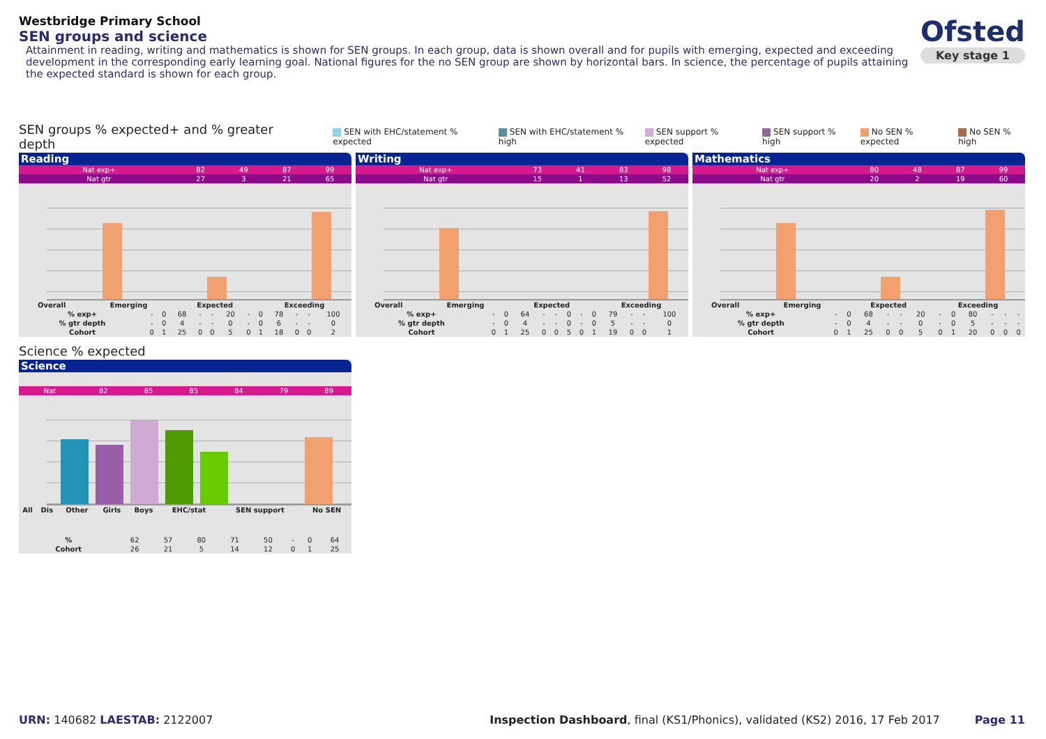Westbridge Primary School
SEN groups and science
Attainment in reading, writing and mathematics is shown for SEN groups. In each group, data is shown overall and for pupils with emerging, expected and exceeding development in the corresponding early learning goal. National figures for the no SEN group are shown by horizontal bars. In science, the percentage of pupils attaining the expected standard is shown for each group.
Ofsted
Key stage 1
SEN groups % expected+ and % greater depth SEN with EHC/statement % expected SEN with EHC/statement % high SEN support % expected SEN support % high No SEN % expected No SEN % high
Reading
| Nat exp+ | 82 | 49 | 87 | 99 |
| Nat gtr | 27 | 3 | 21 | 65 |
| | Overall | Emerging | Expected | Exceeding |
| --- | --- | --- | --- | --- |
| % exp+ | - | 0 | 68 | - | - | 20 | - | 0 | 78 | - | - | 100 |
| % gtr depth | - | 0 | 4 | - | - | 0 | - | 0 | 6 | - | - | 0 |
| Cohort | 0 | 1 | 25 | 0 | 0 | 5 | 0 | 1 | 18 | 0 | 0 | 2 |
Writing
| Nat exp+ | 73 | 41 | 83 | 98 |
| Nat gtr | 15 | 1 | 13 | 52 |
| | Overall | Emerging | Expected | Exceeding |
| --- | --- | --- | --- | --- |
| % exp+ | - | 0 | 64 | - | - | 0 | - | 0 | 79 | - | - | 100 |
| % gtr depth | - | 0 | 4 | - | - | 0 | - | 0 | 5 | - | - | 0 |
| Cohort | 0 | 1 | 25 | 0 | 0 | 5 | 0 | 1 | 19 | 0 | 0 | 1 |
Mathematics
| Nat exp+ | 80 | 48 | 87 | 99 |
| Nat gtr | 20 | 2 | 19 | 60 |
| | Overall | Emerging | Expected | Exceeding |
| --- | --- | --- | --- | --- |
| % exp+ | - | 0 | 68 | - | - | 20 | - | 0 | 80 | - | - | - |
| % gtr depth | - | 0 | 4 | - | - | 0 | - | 0 | 5 | - | - | - |
| Cohort | 0 | 1 | 25 | 0 | 0 | 5 | 0 | 1 | 20 | 0 | 0 | 0 |
Science % expected
Science
| Nat | 82 | 85 | 85 | 84 | 79 | | | 89 |
| | All | Dis | Other | Girls | Boys | EHC/stat | SEN support | No SEN |
| --- | --- | --- | --- | --- | --- | --- | --- | --- |
| % | 62 | 57 | 80 | 71 | 50 | - | 0 | 64 |
| Cohort | 26 | 21 | 5 | 14 | 12 | 0 | 1 | 25 |
URN: 140682 LAESTAB: 2122007 Inspection Dashboard, final (KS1/Phonics), validated (KS2) 2016, 17 Feb 2017 Page 11